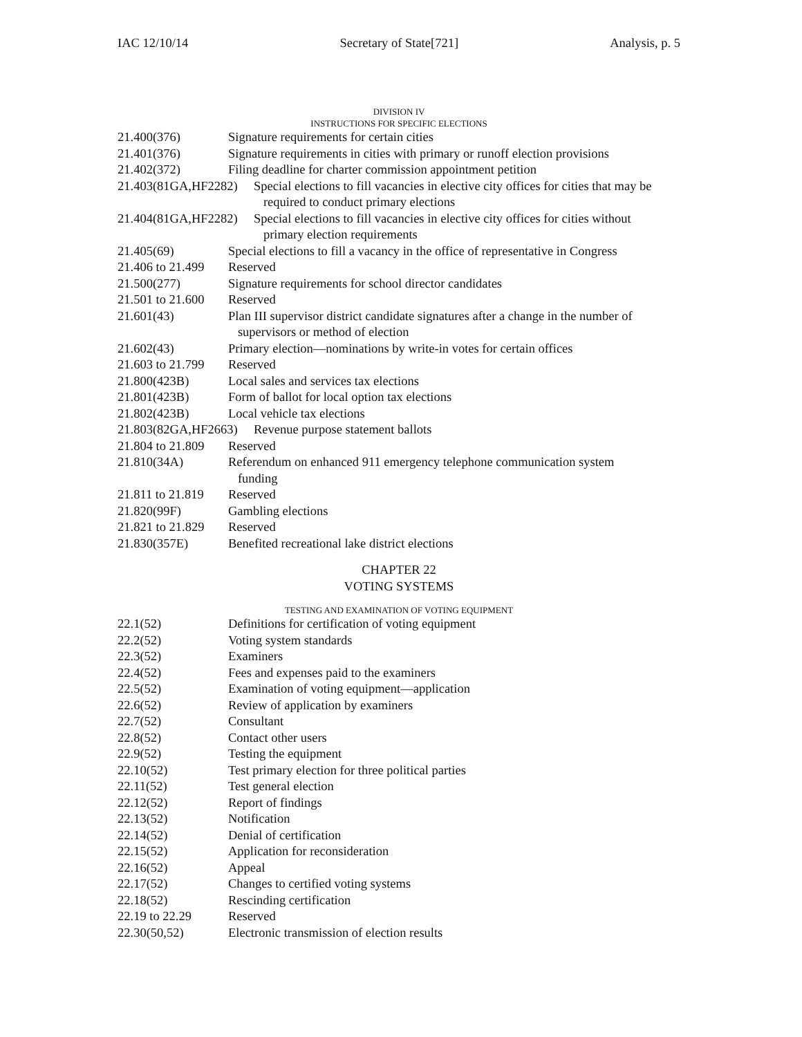IAC 12/10/14 Secretary of State[721] Analysis, p. 5
DIVISION IV
INSTRUCTIONS FOR SPECIFIC ELECTIONS
21.400(376) Signature requirements for certain cities
21.401(376) Signature requirements in cities with primary or runoff election provisions
21.402(372) Filing deadline for charter commission appointment petition
21.403(81GA,HF2282) Special elections to fill vacancies in elective city offices for cities that may be
required to conduct primary elections
21.404(81GA,HF2282) Special elections to fill vacancies in elective city offices for cities without
primary election requirements
21.405(69) Special elections to fill a vacancy in the office of representative in Congress
21.406 to 21.499 Reserved
21.500(277) Signature requirements for school director candidates
21.501 to 21.600 Reserved
21.601(43) Plan III supervisor district candidate signatures after a change in the number of
supervisors or method of election
21.602(43) Primary election—nominations by write-in votes for certain offices
21.603 to 21.799 Reserved
21.800(423B) Local sales and services tax elections
21.801(423B) Form of ballot for local option tax elections
21.802(423B) Local vehicle tax elections
21.803(82GA,HF2663) Revenue purpose statement ballots
21.804 to 21.809 Reserved
21.810(34A) Referendum on enhanced 911 emergency telephone communication system
funding
21.811 to 21.819 Reserved
21.820(99F) Gambling elections
21.821 to 21.829 Reserved
21.830(357E) Benefited recreational lake district elections
CHAPTER 22
VOTING SYSTEMS
TESTING AND EXAMINATION OF VOTING EQUIPMENT
22.1(52) Definitions for certification of voting equipment
22.2(52) Voting system standards
22.3(52) Examiners
22.4(52) Fees and expenses paid to the examiners
22.5(52) Examination of voting equipment—application
22.6(52) Review of application by examiners
22.7(52) Consultant
22.8(52) Contact other users
22.9(52) Testing the equipment
22.10(52) Test primary election for three political parties
22.11(52) Test general election
22.12(52) Report of findings
22.13(52) Notification
22.14(52) Denial of certification
22.15(52) Application for reconsideration
22.16(52) Appeal
22.17(52) Changes to certified voting systems
22.18(52) Rescinding certification
22.19 to 22.29 Reserved
22.30(50,52) Electronic transmission of election results